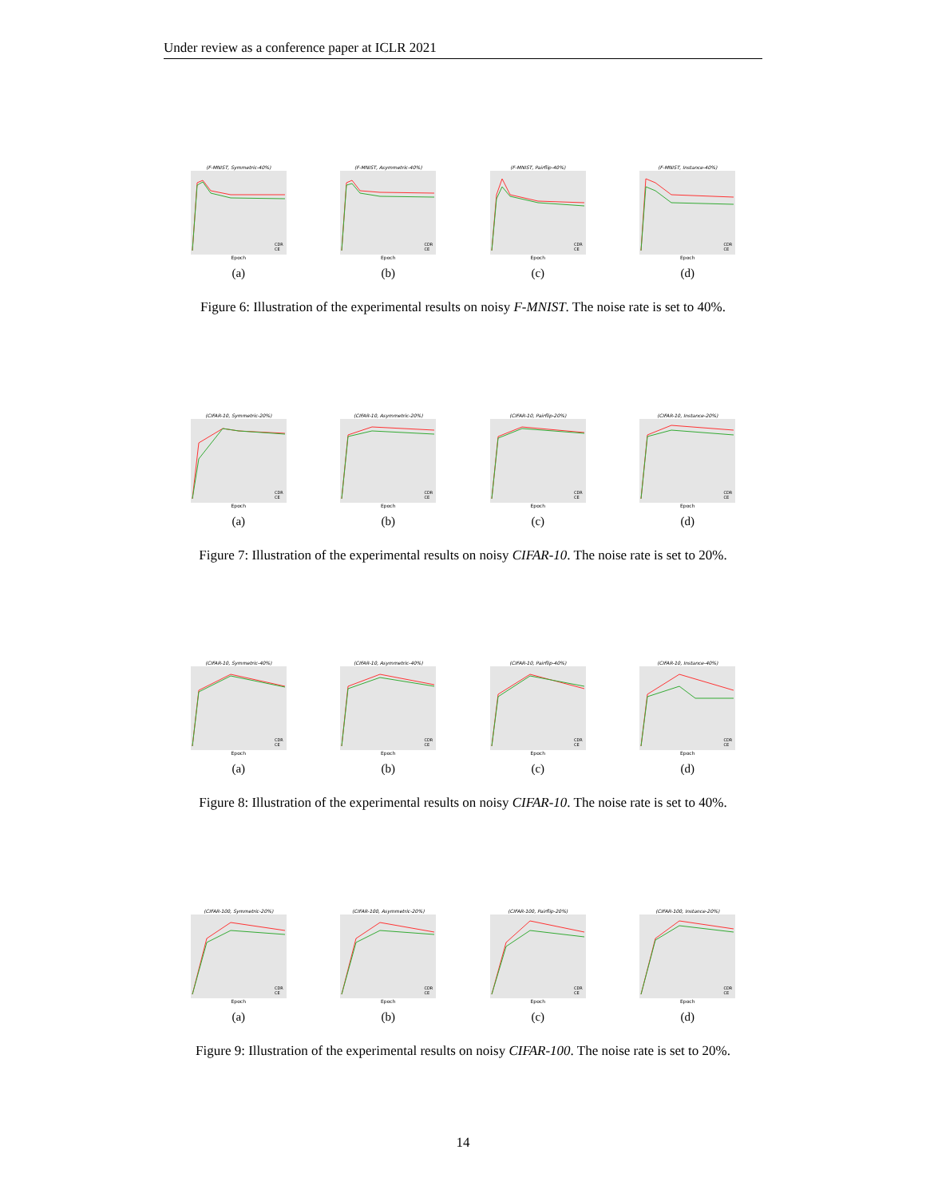Under review as a conference paper at ICLR 2021
(F-MNIST, Symmetric-40%)
CDR
CE
Epoch
(a)
(F-MNIST, Asymmetric-40%)
CDR
CE
Epoch
(b)
(F-MNIST, Pairflip-40%)
CDR
CE
Epoch
(c)
(F-MNIST, Instance-40%)
CDR
CE
Epoch
(d)
Figure 6: Illustration of the experimental results on noisy F-MNIST. The noise rate is set to 40%.
(CIFAR-10, Symmetric-20%)
CDR
CE
Epoch
(a)
(CIFAR-10, Asymmetric-20%)
CDR
CE
Epoch
(b)
(CIFAR-10, Pairflip-20%)
CDR
CE
Epoch
(c)
(CIFAR-10, Instance-20%)
CDR
CE
Epoch
(d)
Figure 7: Illustration of the experimental results on noisy CIFAR-10. The noise rate is set to 20%.
(CIFAR-10, Symmetric-40%)
CDR
CE
Epoch
(a)
(CIFAR-10, Asymmetric-40%)
CDR
CE
Epoch
(b)
(CIFAR-10, Pairflip-40%)
CDR
CE
Epoch
(c)
(CIFAR-10, Instance-40%)
CDR
CE
Epoch
(d)
Figure 8: Illustration of the experimental results on noisy CIFAR-10. The noise rate is set to 40%.
(CIFAR-100, Symmetric-20%)
CDR
CE
Epoch
(a)
(CIFAR-100, Asymmetric-20%)
CDR
CE
Epoch
(b)
(CIFAR-100, Pairflip-20%)
CDR
CE
Epoch
(c)
(CIFAR-100, Instance-20%)
CDR
CE
Epoch
(d)
Figure 9: Illustration of the experimental results on noisy CIFAR-100. The noise rate is set to 20%.
14